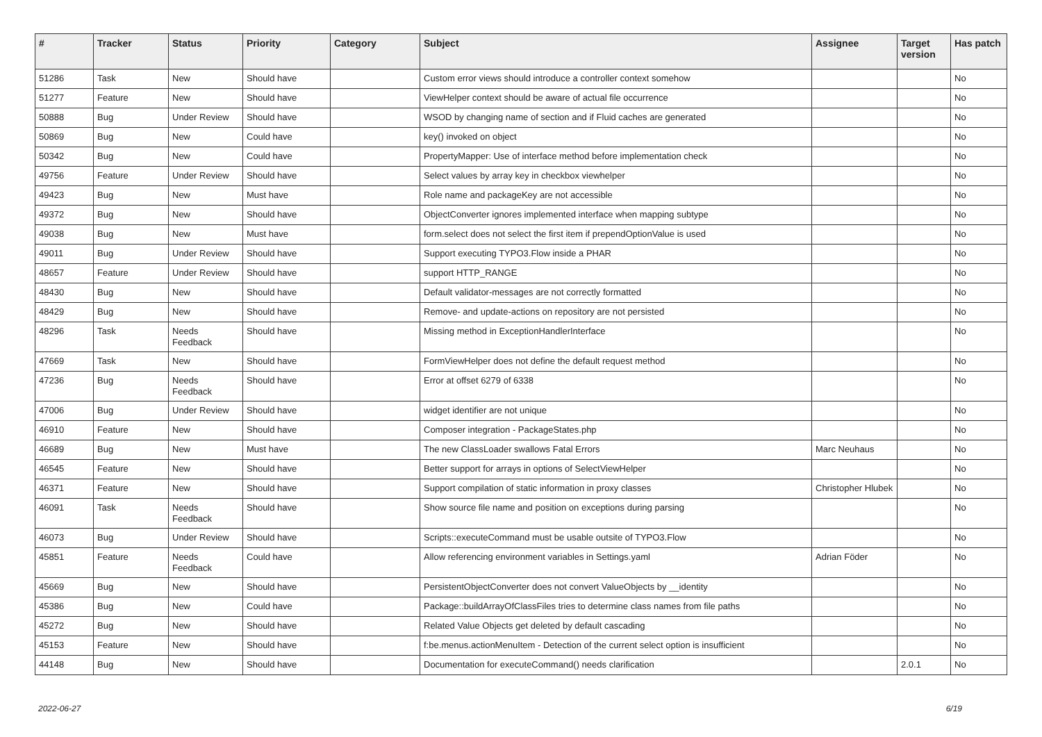| # | Tracker | Status | Priority | Category | Subject | Assignee | Target version | Has patch |
| --- | --- | --- | --- | --- | --- | --- | --- | --- |
| 51286 | Task | New | Should have | | Custom error views should introduce a controller context somehow | | | No |
| 51277 | Feature | New | Should have | | ViewHelper context should be aware of actual file occurrence | | | No |
| 50888 | Bug | Under Review | Should have | | WSOD by changing name of section and if Fluid caches are generated | | | No |
| 50869 | Bug | New | Could have | | key() invoked on object | | | No |
| 50342 | Bug | New | Could have | | PropertyMapper: Use of interface method before implementation check | | | No |
| 49756 | Feature | Under Review | Should have | | Select values by array key in checkbox viewhelper | | | No |
| 49423 | Bug | New | Must have | | Role name and packageKey are not accessible | | | No |
| 49372 | Bug | New | Should have | | ObjectConverter ignores implemented interface when mapping subtype | | | No |
| 49038 | Bug | New | Must have | | form.select does not select the first item if prependOptionValue is used | | | No |
| 49011 | Bug | Under Review | Should have | | Support executing TYPO3.Flow inside a PHAR | | | No |
| 48657 | Feature | Under Review | Should have | | support HTTP_RANGE | | | No |
| 48430 | Bug | New | Should have | | Default validator-messages are not correctly formatted | | | No |
| 48429 | Bug | New | Should have | | Remove- and update-actions on repository are not persisted | | | No |
| 48296 | Task | Needs Feedback | Should have | | Missing method in ExceptionHandlerInterface | | | No |
| 47669 | Task | New | Should have | | FormViewHelper does not define the default request method | | | No |
| 47236 | Bug | Needs Feedback | Should have | | Error at offset 6279 of 6338 | | | No |
| 47006 | Bug | Under Review | Should have | | widget identifier are not unique | | | No |
| 46910 | Feature | New | Should have | | Composer integration - PackageStates.php | | | No |
| 46689 | Bug | New | Must have | | The new ClassLoader swallows Fatal Errors | Marc Neuhaus | | No |
| 46545 | Feature | New | Should have | | Better support for arrays in options of SelectViewHelper | | | No |
| 46371 | Feature | New | Should have | | Support compilation of static information in proxy classes | Christopher Hlubek | | No |
| 46091 | Task | Needs Feedback | Should have | | Show source file name and position on exceptions during parsing | | | No |
| 46073 | Bug | Under Review | Should have | | Scripts::executeCommand must be usable outsite of TYPO3.Flow | | | No |
| 45851 | Feature | Needs Feedback | Could have | | Allow referencing environment variables in Settings.yaml | Adrian Föder | | No |
| 45669 | Bug | New | Should have | | PersistentObjectConverter does not convert ValueObjects by __identity | | | No |
| 45386 | Bug | New | Could have | | Package::buildArrayOfClassFiles tries to determine class names from file paths | | | No |
| 45272 | Bug | New | Should have | | Related Value Objects get deleted by default cascading | | | No |
| 45153 | Feature | New | Should have | | f:be.menus.actionMenuItem - Detection of the current select option is insufficient | | | No |
| 44148 | Bug | New | Should have | | Documentation for executeCommand() needs clarification | | 2.0.1 | No |
2022-06-27 6/19